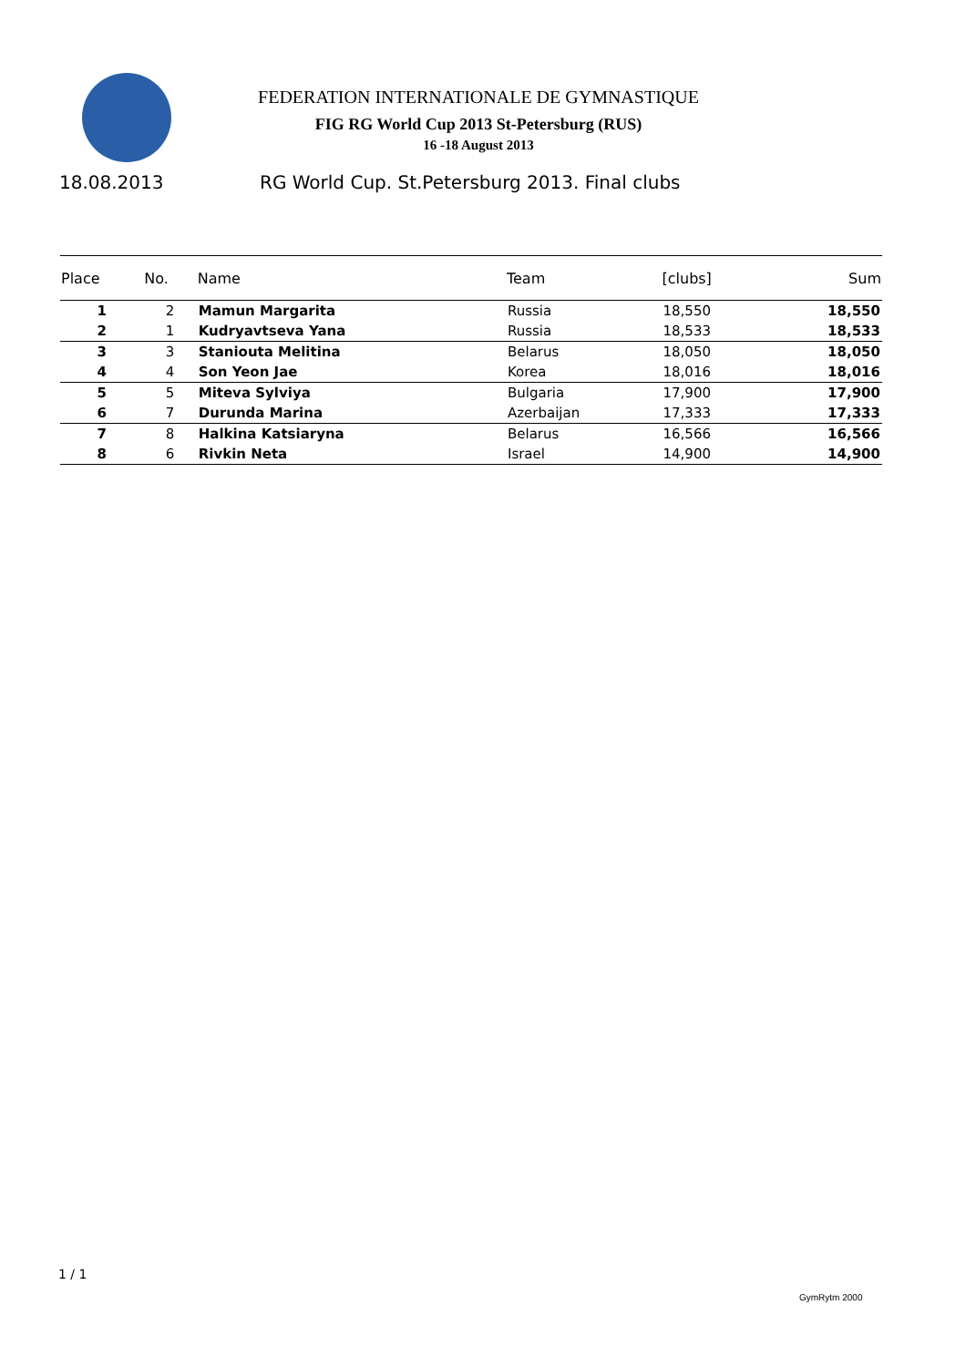FEDERATION INTERNATIONALE DE GYMNASTIQUE
FIG RG World Cup 2013 St-Petersburg (RUS)
16 -18 August 2013
18.08.2013 RG World Cup. St.Petersburg 2013. Final clubs
| Place | No. | Name | Team | [clubs] | Sum |
| --- | --- | --- | --- | --- | --- |
| 1 | 2 | Mamun Margarita | Russia | 18,550 | 18,550 |
| 2 | 1 | Kudryavtseva Yana | Russia | 18,533 | 18,533 |
| 3 | 3 | Staniouta Melitina | Belarus | 18,050 | 18,050 |
| 4 | 4 | Son Yeon Jae | Korea | 18,016 | 18,016 |
| 5 | 5 | Miteva Sylviya | Bulgaria | 17,900 | 17,900 |
| 6 | 7 | Durunda Marina | Azerbaijan | 17,333 | 17,333 |
| 7 | 8 | Halkina Katsiaryna | Belarus | 16,566 | 16,566 |
| 8 | 6 | Rivkin Neta | Israel | 14,900 | 14,900 |
1 / 1
GymRytm 2000